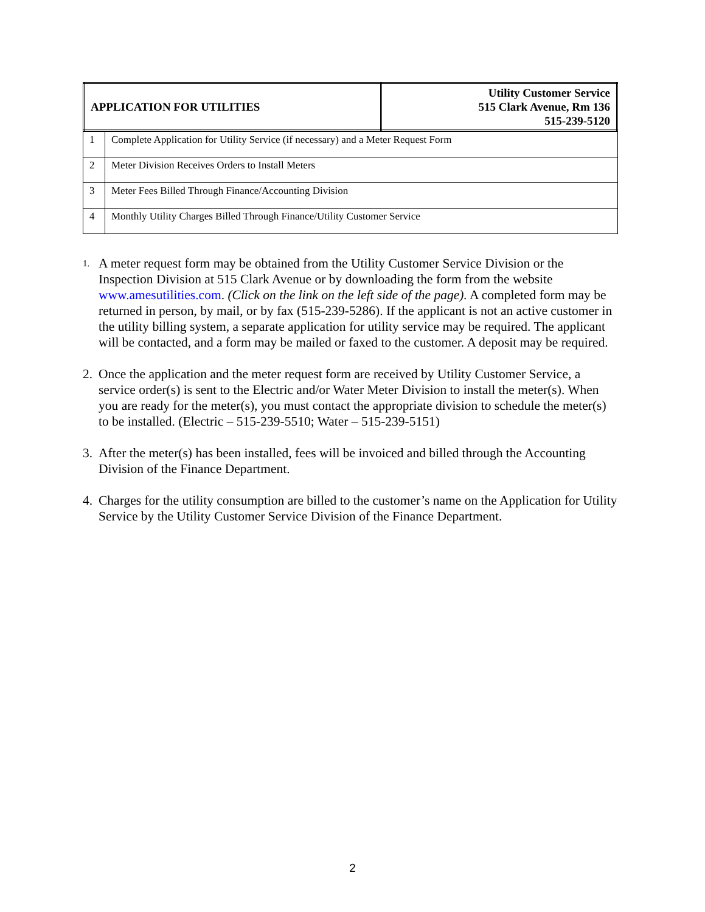| APPLICATION FOR UTILITIES | Utility Customer Service 515 Clark Avenue, Rm 136 515-239-5120 |
| 1 | Complete Application for Utility Service (if necessary) and a Meter Request Form |
| 2 | Meter Division Receives Orders to Install Meters |
| 3 | Meter Fees Billed Through Finance/Accounting Division |
| 4 | Monthly Utility Charges Billed Through Finance/Utility Customer Service |
1.
A meter request form may be obtained from the Utility Customer Service Division or the Inspection Division at 515 Clark Avenue or by downloading the form from the website www.amesutilities.com. (Click on the link on the left side of the page). A completed form may be returned in person, by mail, or by fax (515-239-5286). If the applicant is not an active customer in the utility billing system, a separate application for utility service may be required. The applicant will be contacted, and a form may be mailed or faxed to the customer. A deposit may be required.
2. Once the application and the meter request form are received by Utility Customer Service, a service order(s) is sent to the Electric and/or Water Meter Division to install the meter(s). When you are ready for the meter(s), you must contact the appropriate division to schedule the meter(s) to be installed. (Electric – 515-239-5510; Water – 515-239-5151)
3. After the meter(s) has been installed, fees will be invoiced and billed through the Accounting Division of the Finance Department.
4. Charges for the utility consumption are billed to the customer’s name on the Application for Utility Service by the Utility Customer Service Division of the Finance Department.
2